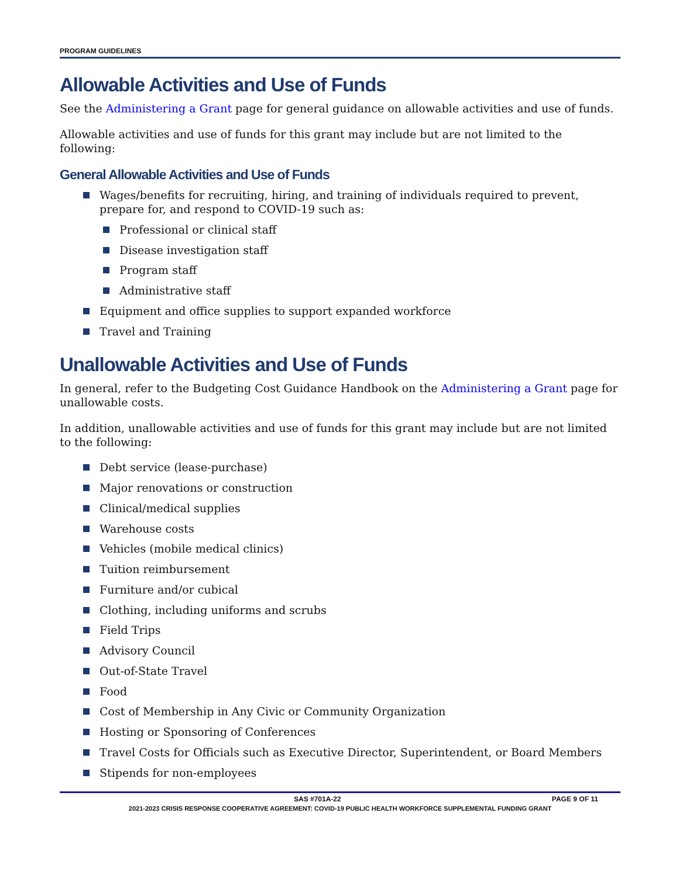PROGRAM GUIDELINES
Allowable Activities and Use of Funds
See the Administering a Grant page for general guidance on allowable activities and use of funds.
Allowable activities and use of funds for this grant may include but are not limited to the following:
General Allowable Activities and Use of Funds
Wages/benefits for recruiting, hiring, and training of individuals required to prevent, prepare for, and respond to COVID-19 such as:
Professional or clinical staff
Disease investigation staff
Program staff
Administrative staff
Equipment and office supplies to support expanded workforce
Travel and Training
Unallowable Activities and Use of Funds
In general, refer to the Budgeting Cost Guidance Handbook on the Administering a Grant page for unallowable costs.
In addition, unallowable activities and use of funds for this grant may include but are not limited to the following:
Debt service (lease-purchase)
Major renovations or construction
Clinical/medical supplies
Warehouse costs
Vehicles (mobile medical clinics)
Tuition reimbursement
Furniture and/or cubical
Clothing, including uniforms and scrubs
Field Trips
Advisory Council
Out-of-State Travel
Food
Cost of Membership in Any Civic or Community Organization
Hosting or Sponsoring of Conferences
Travel Costs for Officials such as Executive Director, Superintendent, or Board Members
Stipends for non-employees
SAS #701A-22 PAGE 9 OF 11
2021-2023 CRISIS RESPONSE COOPERATIVE AGREEMENT: COVID-19 PUBLIC HEALTH WORKFORCE SUPPLEMENTAL FUNDING GRANT